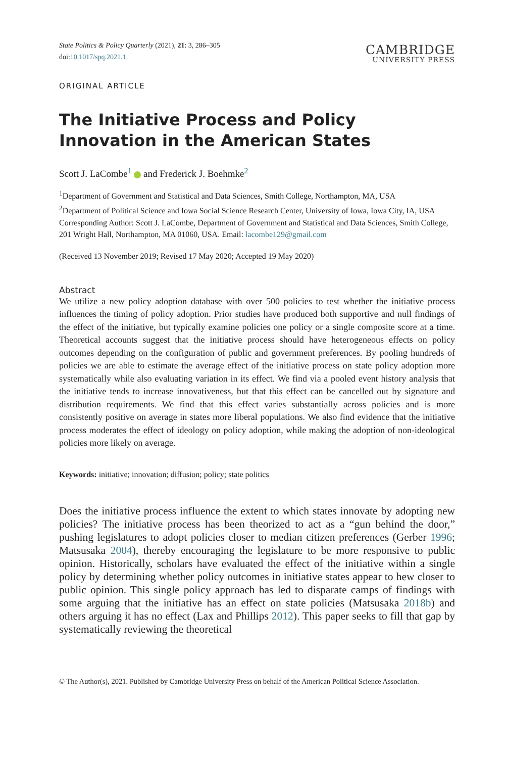State Politics & Policy Quarterly (2021), 21: 3, 286–305
doi:10.1017/spq.2021.1
CAMBRIDGE
UNIVERSITY PRESS
ORIGINAL ARTICLE
The Initiative Process and Policy Innovation in the American States
Scott J. LaCombe<sup>1</sup> and Frederick J. Boehmke<sup>2</sup>
<sup>1</sup> Department of Government and Statistical and Data Sciences, Smith College, Northampton, MA, USA
<sup>2</sup> Department of Political Science and Iowa Social Science Research Center, University of Iowa, Iowa City, IA, USA
Corresponding Author: Scott J. LaCombe, Department of Government and Statistical and Data Sciences, Smith College, 201 Wright Hall, Northampton, MA 01060, USA. Email: lacombe129@gmail.com
(Received 13 November 2019; Revised 17 May 2020; Accepted 19 May 2020)
Abstract
We utilize a new policy adoption database with over 500 policies to test whether the initiative process influences the timing of policy adoption. Prior studies have produced both supportive and null findings of the effect of the initiative, but typically examine policies one policy or a single composite score at a time. Theoretical accounts suggest that the initiative process should have heterogeneous effects on policy outcomes depending on the configuration of public and government preferences. By pooling hundreds of policies we are able to estimate the average effect of the initiative process on state policy adoption more systematically while also evaluating variation in its effect. We find via a pooled event history analysis that the initiative tends to increase innovativeness, but that this effect can be cancelled out by signature and distribution requirements. We find that this effect varies substantially across policies and is more consistently positive on average in states more liberal populations. We also find evidence that the initiative process moderates the effect of ideology on policy adoption, while making the adoption of non-ideological policies more likely on average.
Keywords: initiative; innovation; diffusion; policy; state politics
Does the initiative process influence the extent to which states innovate by adopting new policies? The initiative process has been theorized to act as a “gun behind the door,” pushing legislatures to adopt policies closer to median citizen preferences (Gerber 1996; Matsusaka 2004), thereby encouraging the legislature to be more responsive to public opinion. Historically, scholars have evaluated the effect of the initiative within a single policy by determining whether policy outcomes in initiative states appear to hew closer to public opinion. This single policy approach has led to disparate camps of findings with some arguing that the initiative has an effect on state policies (Matsusaka 2018b) and others arguing it has no effect (Lax and Phillips 2012). This paper seeks to fill that gap by systematically reviewing the theoretical
© The Author(s), 2021. Published by Cambridge University Press on behalf of the American Political Science Association.